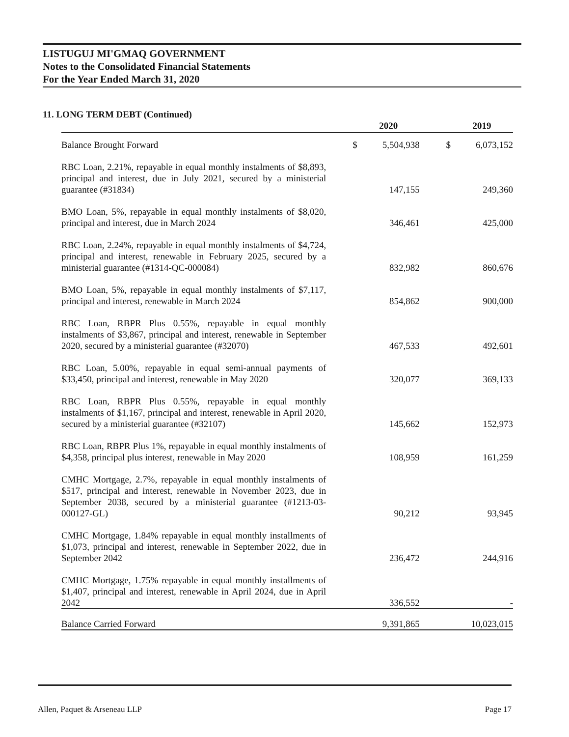LISTUGUJ MI'GMAQ GOVERNMENT
Notes to the Consolidated Financial Statements
For the Year Ended March 31, 2020
11. LONG TERM DEBT (Continued)
| | | 2020 | | 2019 |
| --- | --- | --- | --- | --- |
| Balance Brought Forward | $ | 5,504,938 | $ | 6,073,152 |
| RBC Loan, 2.21%, repayable in equal monthly instalments of $8,893, principal and interest, due in July 2021, secured by a ministerial guarantee (#31834) | | 147,155 | | 249,360 |
| BMO Loan, 5%, repayable in equal monthly instalments of $8,020, principal and interest, due in March 2024 | | 346,461 | | 425,000 |
| RBC Loan, 2.24%, repayable in equal monthly instalments of $4,724, principal and interest, renewable in February 2025, secured by a ministerial guarantee (#1314-QC-000084) | | 832,982 | | 860,676 |
| BMO Loan, 5%, repayable in equal monthly instalments of $7,117, principal and interest, renewable in March 2024 | | 854,862 | | 900,000 |
| RBC Loan, RBPR Plus 0.55%, repayable in equal monthly instalments of $3,867, principal and interest, renewable in September 2020, secured by a ministerial guarantee (#32070) | | 467,533 | | 492,601 |
| RBC Loan, 5.00%, repayable in equal semi-annual payments of $33,450, principal and interest, renewable in May 2020 | | 320,077 | | 369,133 |
| RBC Loan, RBPR Plus 0.55%, repayable in equal monthly instalments of $1,167, principal and interest, renewable in April 2020, secured by a ministerial guarantee (#32107) | | 145,662 | | 152,973 |
| RBC Loan, RBPR Plus 1%, repayable in equal monthly instalments of $4,358, principal plus interest, renewable in May 2020 | | 108,959 | | 161,259 |
| CMHC Mortgage, 2.7%, repayable in equal monthly instalments of $517, principal and interest, renewable in November 2023, due in September 2038, secured by a ministerial guarantee (#1213-03-000127-GL) | | 90,212 | | 93,945 |
| CMHC Mortgage, 1.84% repayable in equal monthly installments of $1,073, principal and interest, renewable in September 2022, due in September 2042 | | 236,472 | | 244,916 |
| CMHC Mortgage, 1.75% repayable in equal monthly installments of $1,407, principal and interest, renewable in April 2024, due in April 2042 | | 336,552 | | - |
| Balance Carried Forward | | 9,391,865 | | 10,023,015 |
Allen, Paquet & Arseneau LLP Page 17